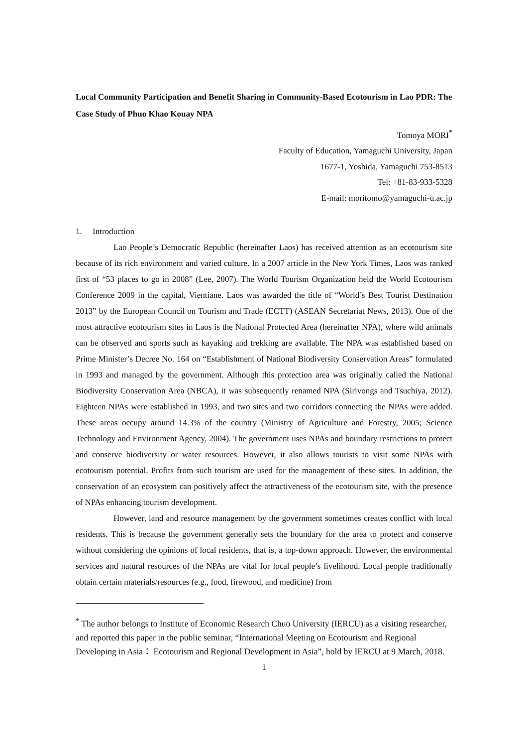Local Community Participation and Benefit Sharing in Community-Based Ecotourism in Lao PDR: The Case Study of Phuo Khao Kouay NPA
Tomoya MORI<sup>*</sup>
Faculty of Education, Yamaguchi University, Japan
1677-1, Yoshida, Yamaguchi 753-8513
Tel: +81-83-933-5328
E-mail: moritomo@yamaguchi-u.ac.jp
1. Introduction
Lao People’s Democratic Republic (hereinafter Laos) has received attention as an ecotourism site because of its rich environment and varied culture. In a 2007 article in the New York Times, Laos was ranked first of “53 places to go in 2008” (Lee, 2007). The World Tourism Organization held the World Ecotourism Conference 2009 in the capital, Vientiane. Laos was awarded the title of “World’s Best Tourist Destination 2013” by the European Council on Tourism and Trade (ECTT) (ASEAN Secretariat News, 2013). One of the most attractive ecotourism sites in Laos is the National Protected Area (hereinafter NPA), where wild animals can be observed and sports such as kayaking and trekking are available. The NPA was established based on Prime Minister’s Decree No. 164 on “Establishment of National Biodiversity Conservation Areas” formulated in 1993 and managed by the government. Although this protection area was originally called the National Biodiversity Conservation Area (NBCA), it was subsequently renamed NPA (Sirivongs and Tsuchiya, 2012). Eighteen NPAs were established in 1993, and two sites and two corridors connecting the NPAs were added. These areas occupy around 14.3% of the country (Ministry of Agriculture and Forestry, 2005; Science Technology and Environment Agency, 2004). The government uses NPAs and boundary restrictions to protect and conserve biodiversity or water resources. However, it also allows tourists to visit some NPAs with ecotourism potential. Profits from such tourism are used for the management of these sites. In addition, the conservation of an ecosystem can positively affect the attractiveness of the ecotourism site, with the presence of NPAs enhancing tourism development.
However, land and resource management by the government sometimes creates conflict with local residents. This is because the government generally sets the boundary for the area to protect and conserve without considering the opinions of local residents, that is, a top-down approach. However, the environmental services and natural resources of the NPAs are vital for local people’s livelihood. Local people traditionally obtain certain materials/resources (e.g., food, firewood, and medicine) from
<sup>*</sup> The author belongs to Institute of Economic Research Chuo University (IERCU) as a visiting researcher, and reported this paper in the public seminar, “International Meeting on Ecotourism and Regional Developing in Asia： Ecotourism and Regional Development in Asia”, hold by IERCU at 9 March, 2018.
1